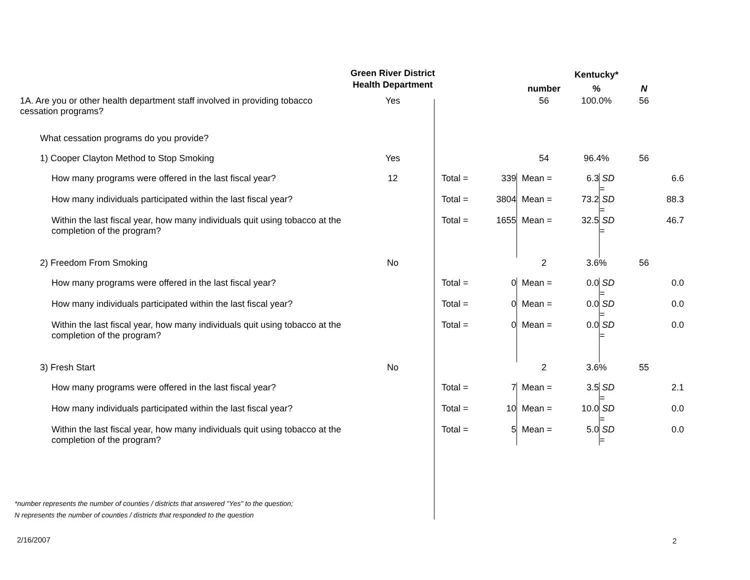| | Green River District Health Department | | | number | Kentucky* % | | N | |
| --- | --- | --- | --- | --- | --- | --- | --- | --- |
| 1A. Are you or other health department staff involved in providing tobacco cessation programs? | Yes | | | 56 | 100.0% | | 56 | |
| What cessation programs do you provide? | | | | | | | | |
| 1) Cooper Clayton Method to Stop Smoking | Yes | | | 54 | 96.4% | | 56 | |
| How many programs were offered in the last fiscal year? | 12 | Total = | 339 | Mean = | 6.3 | SD = | | 6.6 |
| How many individuals participated within the last fiscal year? | | Total = | 3804 | Mean = | 73.2 | SD = | | 88.3 |
| Within the last fiscal year, how many individuals quit using tobacco at the completion of the program? | | Total = | 1655 | Mean = | 32.5 | SD = | | 46.7 |
| 2) Freedom From Smoking | No | | | 2 | 3.6% | | 56 | |
| How many programs were offered in the last fiscal year? | | Total = | 0 | Mean = | 0.0 | SD = | | 0.0 |
| How many individuals participated within the last fiscal year? | | Total = | 0 | Mean = | 0.0 | SD = | | 0.0 |
| Within the last fiscal year, how many individuals quit using tobacco at the completion of the program? | | Total = | 0 | Mean = | 0.0 | SD = | | 0.0 |
| 3) Fresh Start | No | | | 2 | 3.6% | | 55 | |
| How many programs were offered in the last fiscal year? | | Total = | 7 | Mean = | 3.5 | SD = | | 2.1 |
| How many individuals participated within the last fiscal year? | | Total = | 10 | Mean = | 10.0 | SD = | | 0.0 |
| Within the last fiscal year, how many individuals quit using tobacco at the completion of the program? | | Total = | 5 | Mean = | 5.0 | SD = | | 0.0 |
*number represents the number of counties / districts that answered "Yes" to the question;
N represents the number of counties / districts that responded to the question
2/16/2007 2